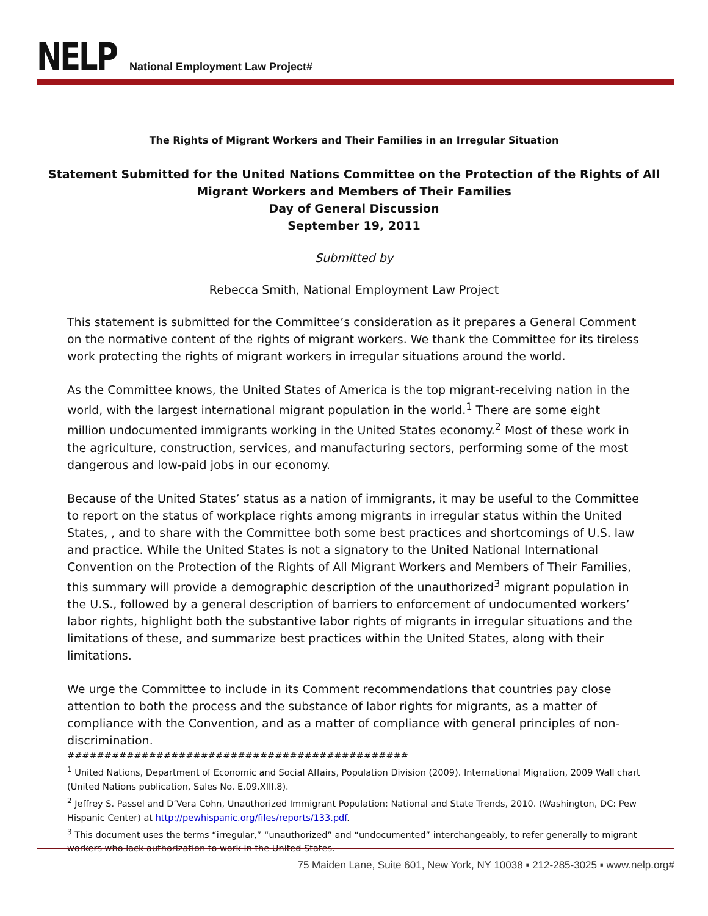NELP
National Employment Law Project#
The Rights of Migrant Workers and Their Families in an Irregular Situation
Statement Submitted for the United Nations Committee on the Protection of the Rights of All
Migrant Workers and Members of Their Families
Day of General Discussion
September 19, 2011
Submitted by
Rebecca Smith, National Employment Law Project
This statement is submitted for the Committee’s consideration as it prepares a General Comment on the normative content of the rights of migrant workers. We thank the Committee for its tireless work protecting the rights of migrant workers in irregular situations around the world.
As the Committee knows, the United States of America is the top migrant-receiving nation in the world, with the largest international migrant population in the world.<sup>1</sup> There are some eight million undocumented immigrants working in the United States economy.<sup>2</sup> Most of these work in the agriculture, construction, services, and manufacturing sectors, performing some of the most dangerous and low-paid jobs in our economy.
Because of the United States’ status as a nation of immigrants, it may be useful to the Committee to report on the status of workplace rights among migrants in irregular status within the United States, , and to share with the Committee both some best practices and shortcomings of U.S. law and practice. While the United States is not a signatory to the United National International Convention on the Protection of the Rights of All Migrant Workers and Members of Their Families, this summary will provide a demographic description of the unauthorized<sup>3</sup> migrant population in the U.S., followed by a general description of barriers to enforcement of undocumented workers’ labor rights, highlight both the substantive labor rights of migrants in irregular situations and the limitations of these, and summarize best practices within the United States, along with their limitations.
We urge the Committee to include in its Comment recommendations that countries pay close attention to both the process and the substance of labor rights for migrants, as a matter of compliance with the Convention, and as a matter of compliance with general principles of non-discrimination.
##############################################
<sup>1</sup> United Nations, Department of Economic and Social Affairs, Population Division (2009). International Migration, 2009 Wall chart (United Nations publication, Sales No. E.09.XIII.8).
<sup>2</sup> Jeffrey S. Passel and D’Vera Cohn, Unauthorized Immigrant Population: National and State Trends, 2010. (Washington, DC: Pew Hispanic Center) at http://pewhispanic.org/files/reports/133.pdf.
<sup>3</sup> This document uses the terms “irregular,” “unauthorized” and “undocumented” interchangeably, to refer generally to migrant workers who lack authorization to work in the United States.
75 Maiden Lane, Suite 601, New York, NY 10038 ▪ 212-285-3025 ▪ www.nelp.org#